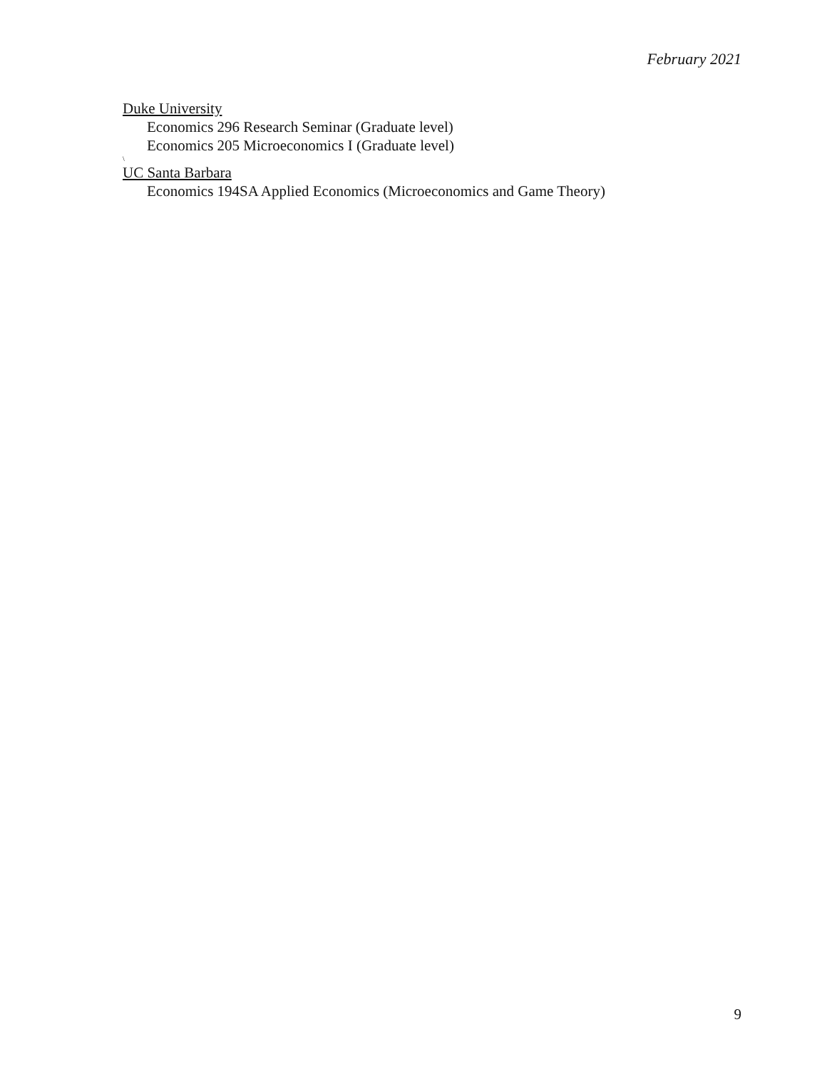February 2021
Duke University
Economics 296 Research Seminar (Graduate level)
Economics 205 Microeconomics I (Graduate level)
\
UC Santa Barbara
Economics 194SA Applied Economics (Microeconomics and Game Theory)
9